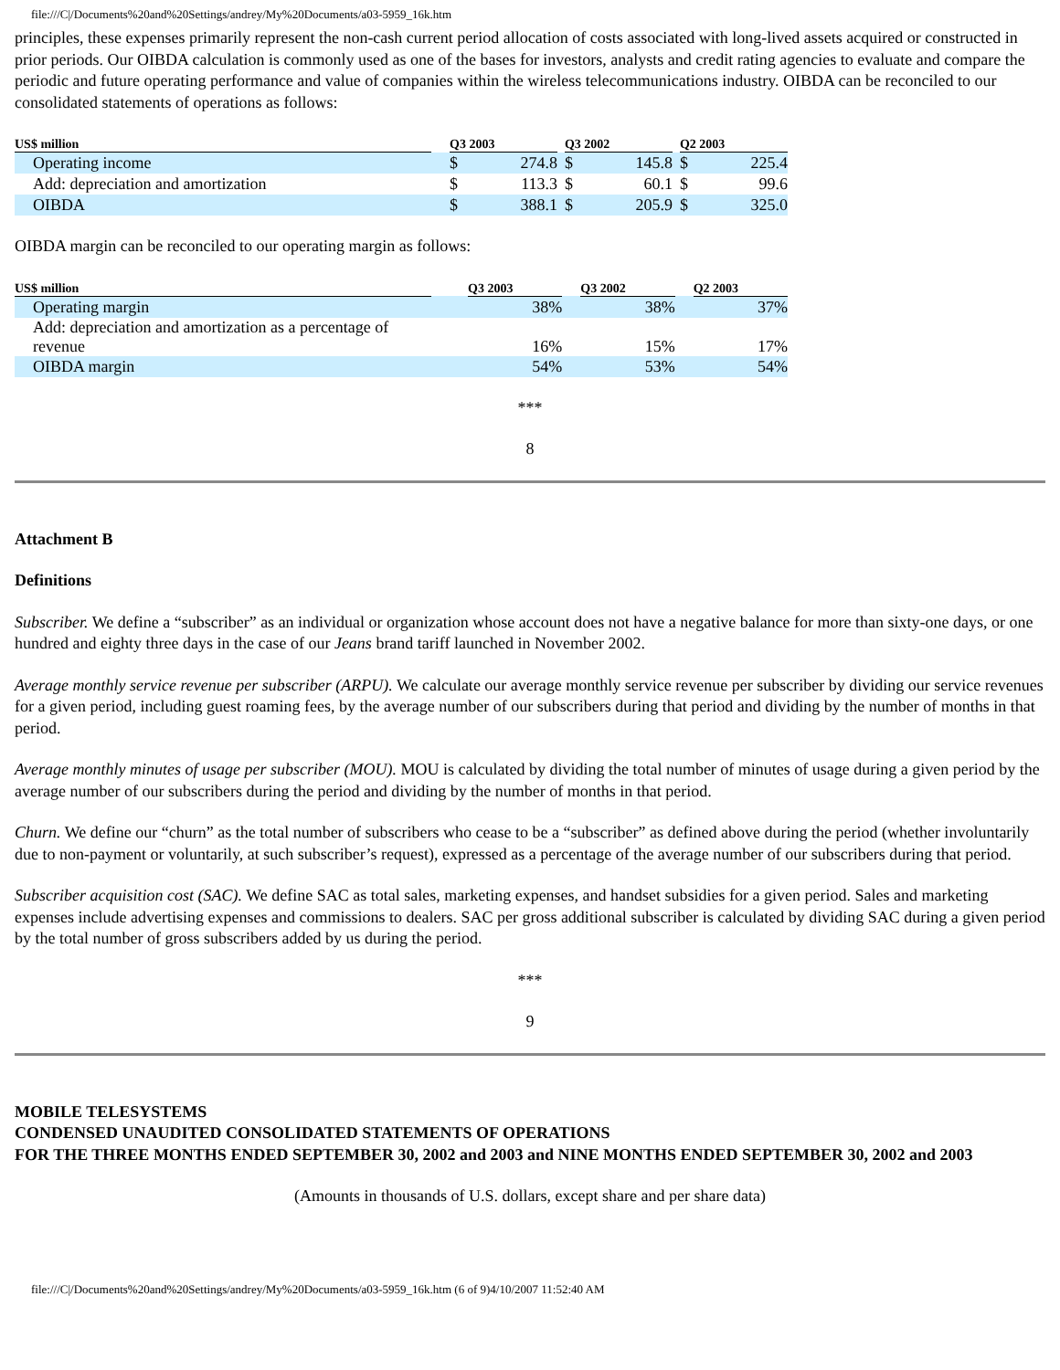file:///C|/Documents%20and%20Settings/andrey/My%20Documents/a03-5959_16k.htm
principles, these expenses primarily represent the non-cash current period allocation of costs associated with long-lived assets acquired or constructed in prior periods. Our OIBDA calculation is commonly used as one of the bases for investors, analysts and credit rating agencies to evaluate and compare the periodic and future operating performance and value of companies within the wireless telecommunications industry. OIBDA can be reconciled to our consolidated statements of operations as follows:
| US$ million | | Q3 2003 | | | Q3 2002 | | | Q2 2003 | |
| --- | --- | --- | --- | --- | --- | --- | --- | --- | --- |
| Operating income | | $ | 274.8 | | $ | 145.8 | | $ | 225.4 |
| Add: depreciation and amortization | | $ | 113.3 | | $ | 60.1 | | $ | 99.6 |
| OIBDA | | $ | 388.1 | | $ | 205.9 | | $ | 325.0 |
OIBDA margin can be reconciled to our operating margin as follows:
| US$ million | | Q3 2003 | | Q3 2002 | | Q2 2003 |
| --- | --- | --- | --- | --- | --- | --- |
| Operating margin | | 38% | | 38% | | 37% |
| Add: depreciation and amortization as a percentage of revenue | | 16% | | 15% | | 17% |
| OIBDA margin | | 54% | | 53% | | 54% |
***
8
Attachment B
Definitions
Subscriber. We define a “subscriber” as an individual or organization whose account does not have a negative balance for more than sixty-one days, or one hundred and eighty three days in the case of our Jeans brand tariff launched in November 2002.
Average monthly service revenue per subscriber (ARPU). We calculate our average monthly service revenue per subscriber by dividing our service revenues for a given period, including guest roaming fees, by the average number of our subscribers during that period and dividing by the number of months in that period.
Average monthly minutes of usage per subscriber (MOU). MOU is calculated by dividing the total number of minutes of usage during a given period by the average number of our subscribers during the period and dividing by the number of months in that period.
Churn. We define our “churn” as the total number of subscribers who cease to be a “subscriber” as defined above during the period (whether involuntarily due to non-payment or voluntarily, at such subscriber’s request), expressed as a percentage of the average number of our subscribers during that period.
Subscriber acquisition cost (SAC). We define SAC as total sales, marketing expenses, and handset subsidies for a given period. Sales and marketing expenses include advertising expenses and commissions to dealers. SAC per gross additional subscriber is calculated by dividing SAC during a given period by the total number of gross subscribers added by us during the period.
***
9
MOBILE TELESYSTEMS
CONDENSED UNAUDITED CONSOLIDATED STATEMENTS OF OPERATIONS
FOR THE THREE MONTHS ENDED SEPTEMBER 30, 2002 and 2003 and NINE MONTHS ENDED SEPTEMBER 30, 2002 and 2003
(Amounts in thousands of U.S. dollars, except share and per share data)
file:///C|/Documents%20and%20Settings/andrey/My%20Documents/a03-5959_16k.htm (6 of 9)4/10/2007 11:52:40 AM